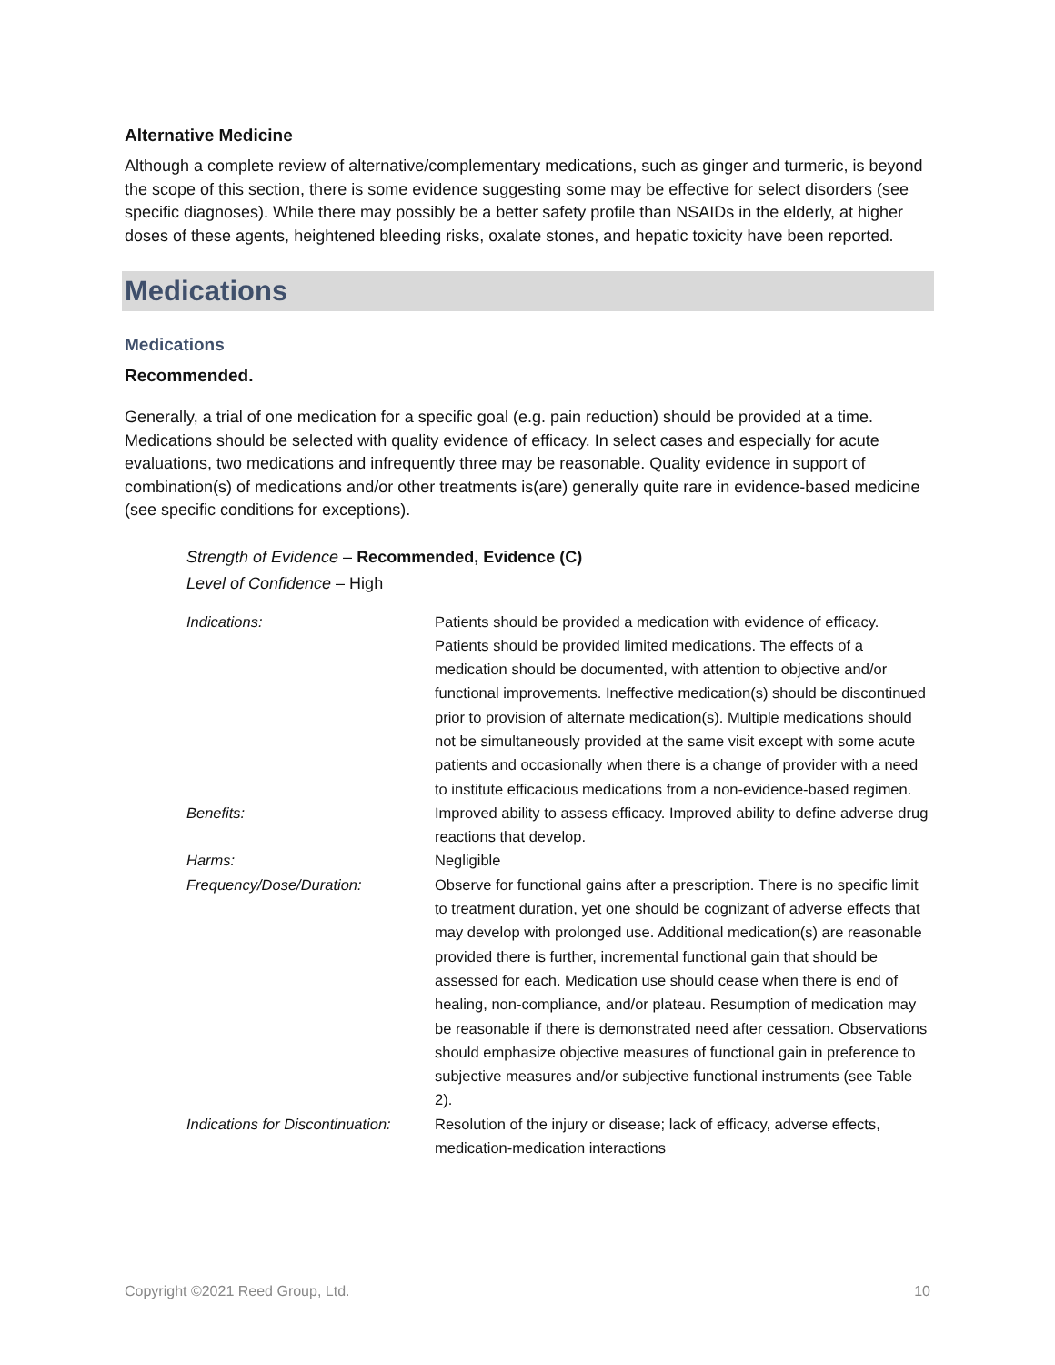Alternative Medicine
Although a complete review of alternative/complementary medications, such as ginger and turmeric, is beyond the scope of this section, there is some evidence suggesting some may be effective for select disorders (see specific diagnoses). While there may possibly be a better safety profile than NSAIDs in the elderly, at higher doses of these agents, heightened bleeding risks, oxalate stones, and hepatic toxicity have been reported.
Medications
Medications
Recommended.
Generally, a trial of one medication for a specific goal (e.g. pain reduction) should be provided at a time. Medications should be selected with quality evidence of efficacy. In select cases and especially for acute evaluations, two medications and infrequently three may be reasonable. Quality evidence in support of combination(s) of medications and/or other treatments is(are) generally quite rare in evidence-based medicine (see specific conditions for exceptions).
Strength of Evidence – Recommended, Evidence (C)
Level of Confidence – High
| Indications: | Patients should be provided a medication with evidence of efficacy. Patients should be provided limited medications. The effects of a medication should be documented, with attention to objective and/or functional improvements. Ineffective medication(s) should be discontinued prior to provision of alternate medication(s). Multiple medications should not be simultaneously provided at the same visit except with some acute patients and occasionally when there is a change of provider with a need to institute efficacious medications from a non-evidence-based regimen. |
| Benefits: | Improved ability to assess efficacy. Improved ability to define adverse drug reactions that develop. |
| Harms: | Negligible |
| Frequency/Dose/Duration: | Observe for functional gains after a prescription. There is no specific limit to treatment duration, yet one should be cognizant of adverse effects that may develop with prolonged use. Additional medication(s) are reasonable provided there is further, incremental functional gain that should be assessed for each. Medication use should cease when there is end of healing, non-compliance, and/or plateau. Resumption of medication may be reasonable if there is demonstrated need after cessation. Observations should emphasize objective measures of functional gain in preference to subjective measures and/or subjective functional instruments (see Table 2). |
| Indications for Discontinuation: | Resolution of the injury or disease; lack of efficacy, adverse effects, medication-medication interactions |
Copyright ©2021 Reed Group, Ltd. 10